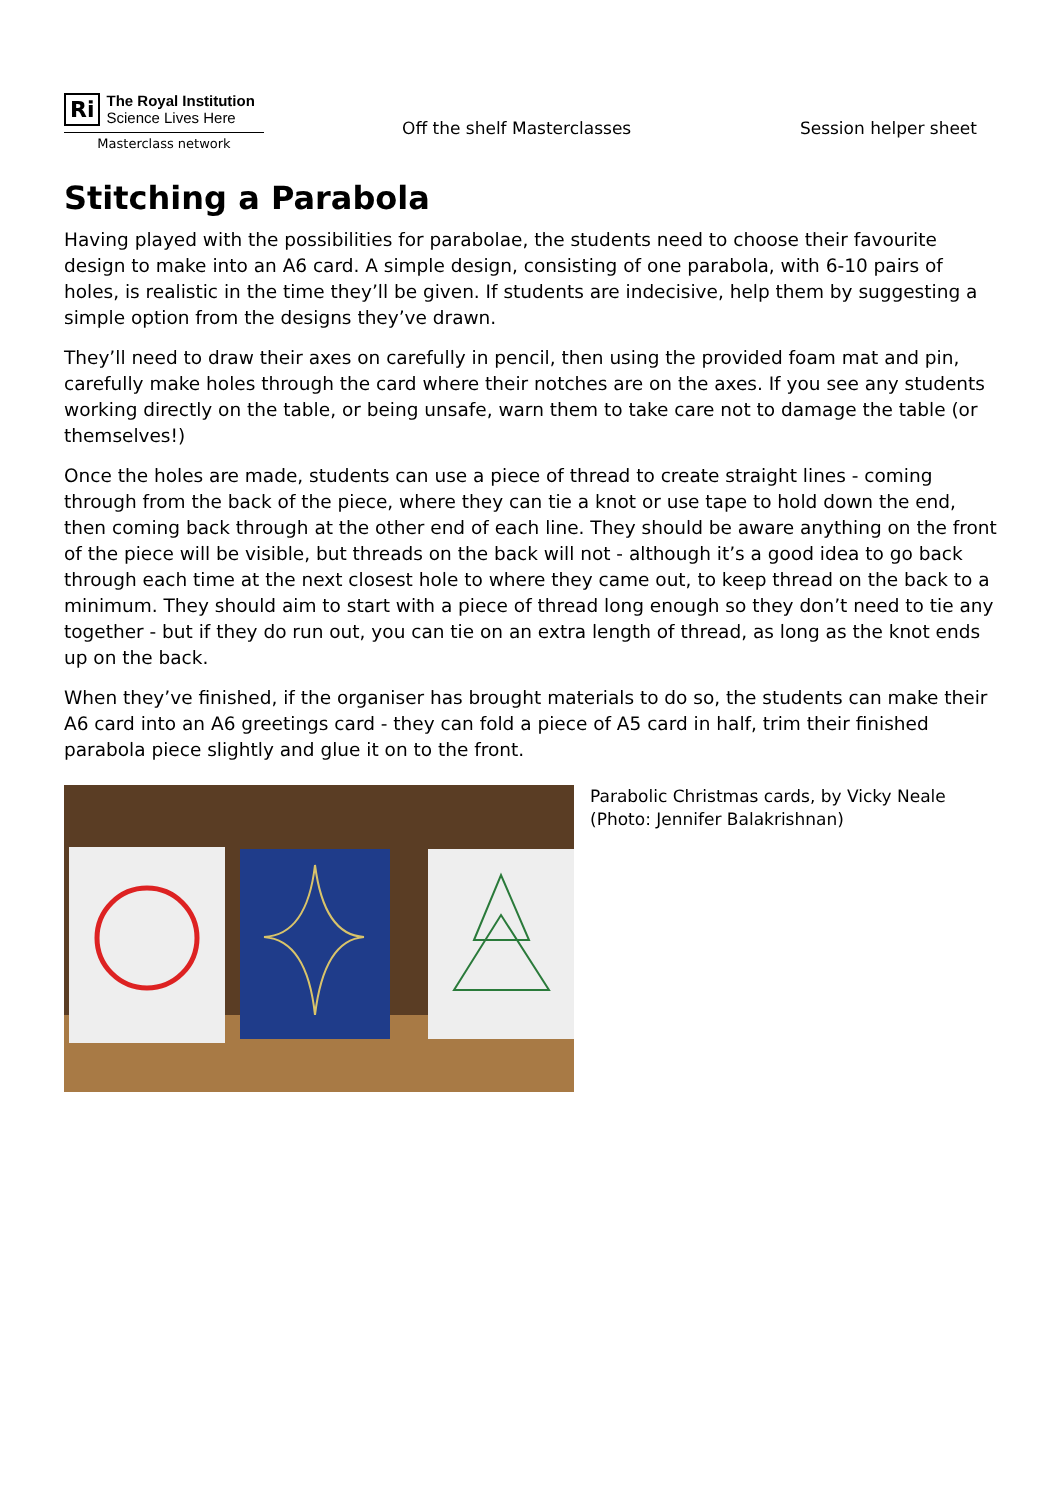Ri
The Royal Institution
Science Lives Here
Masterclass network
Off the shelf Masterclasses Session helper sheet
Stitching a Parabola
Having played with the possibilities for parabolae, the students need to choose their favourite design to make into an A6 card. A simple design, consisting of one parabola, with 6-10 pairs of holes, is realistic in the time they’ll be given. If students are indecisive, help them by suggesting a simple option from the designs they’ve drawn.
They’ll need to draw their axes on carefully in pencil, then using the provided foam mat and pin, carefully make holes through the card where their notches are on the axes. If you see any students working directly on the table, or being unsafe, warn them to take care not to damage the table (or themselves!)
Once the holes are made, students can use a piece of thread to create straight lines - coming through from the back of the piece, where they can tie a knot or use tape to hold down the end, then coming back through at the other end of each line. They should be aware anything on the front of the piece will be visible, but threads on the back will not - although it’s a good idea to go back through each time at the next closest hole to where they came out, to keep thread on the back to a minimum. They should aim to start with a piece of thread long enough so they don’t need to tie any together - but if they do run out, you can tie on an extra length of thread, as long as the knot ends up on the back.
When they’ve finished, if the organiser has brought materials to do so, the students can make their A6 card into an A6 greetings card - they can fold a piece of A5 card in half, trim their finished parabola piece slightly and glue it on to the front.
Parabolic Christmas cards, by Vicky Neale
(Photo: Jennifer Balakrishnan)